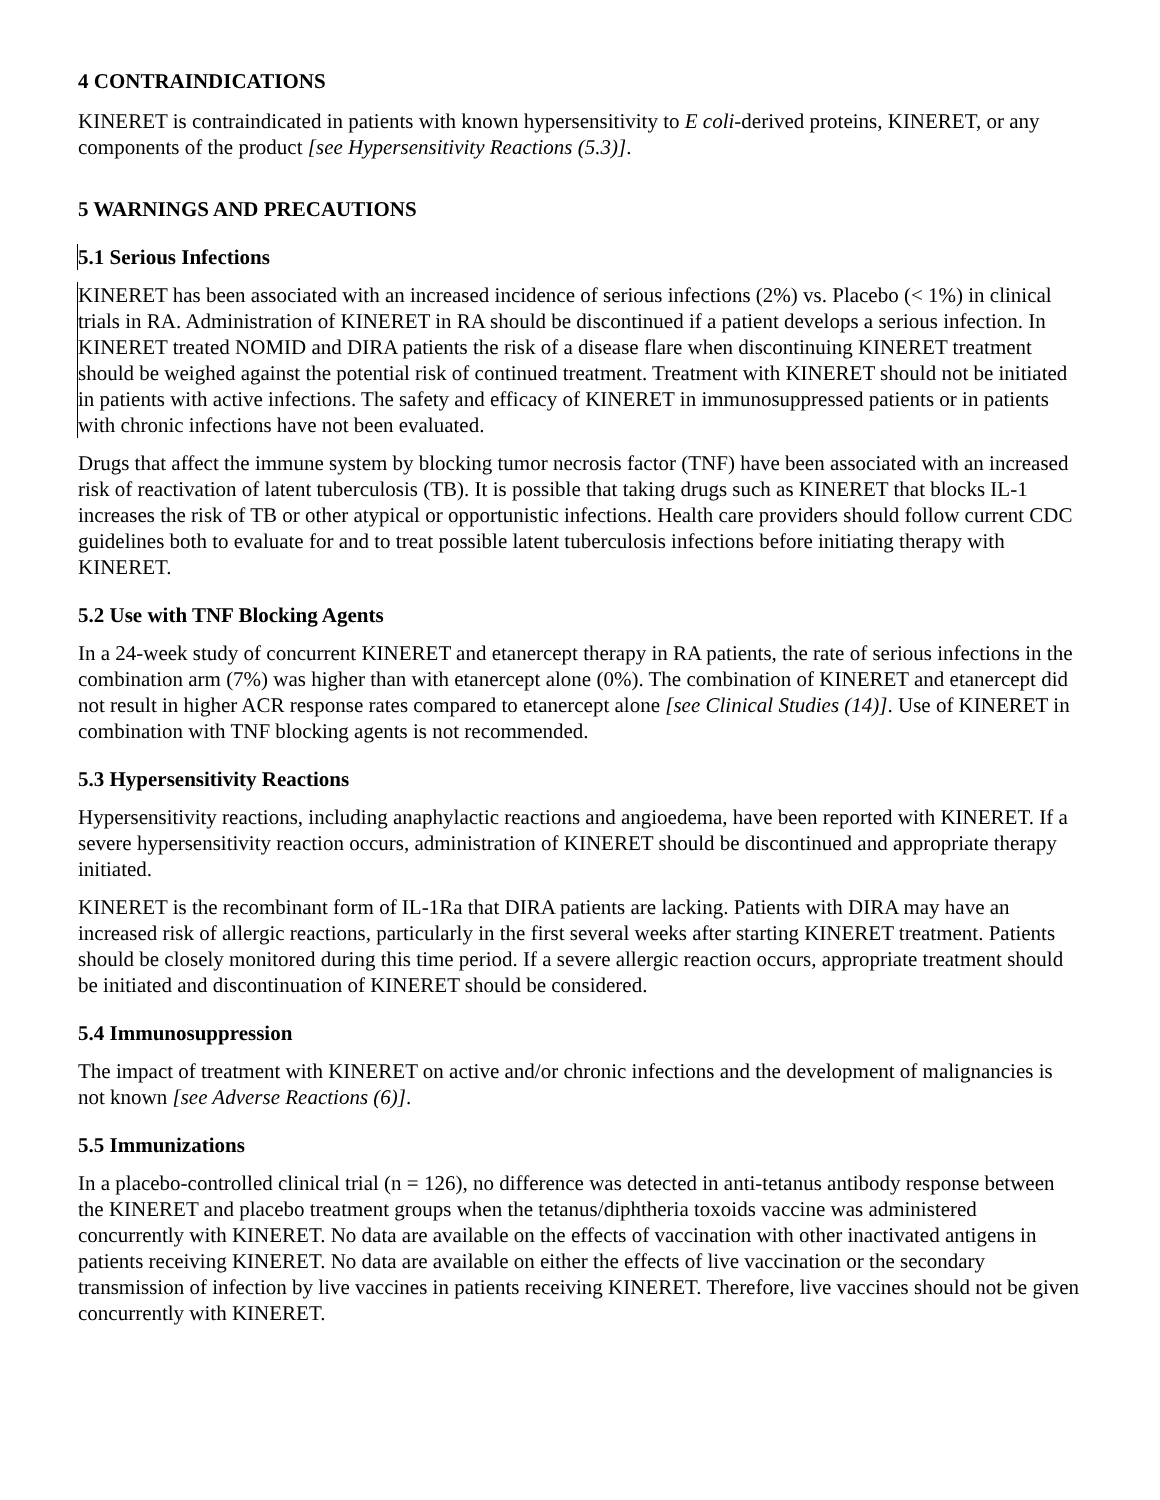4 CONTRAINDICATIONS
KINERET is contraindicated in patients with known hypersensitivity to E coli-derived proteins, KINERET, or any components of the product [see Hypersensitivity Reactions (5.3)].
5 WARNINGS AND PRECAUTIONS
5.1 Serious Infections
KINERET has been associated with an increased incidence of serious infections (2%) vs. Placebo (< 1%) in clinical trials in RA. Administration of KINERET in RA should be discontinued if a patient develops a serious infection. In KINERET treated NOMID and DIRA patients the risk of a disease flare when discontinuing KINERET treatment should be weighed against the potential risk of continued treatment. Treatment with KINERET should not be initiated in patients with active infections. The safety and efficacy of KINERET in immunosuppressed patients or in patients with chronic infections have not been evaluated.
Drugs that affect the immune system by blocking tumor necrosis factor (TNF) have been associated with an increased risk of reactivation of latent tuberculosis (TB). It is possible that taking drugs such as KINERET that blocks IL-1 increases the risk of TB or other atypical or opportunistic infections. Health care providers should follow current CDC guidelines both to evaluate for and to treat possible latent tuberculosis infections before initiating therapy with KINERET.
5.2 Use with TNF Blocking Agents
In a 24-week study of concurrent KINERET and etanercept therapy in RA patients, the rate of serious infections in the combination arm (7%) was higher than with etanercept alone (0%). The combination of KINERET and etanercept did not result in higher ACR response rates compared to etanercept alone [see Clinical Studies (14)]. Use of KINERET in combination with TNF blocking agents is not recommended.
5.3 Hypersensitivity Reactions
Hypersensitivity reactions, including anaphylactic reactions and angioedema, have been reported with KINERET. If a severe hypersensitivity reaction occurs, administration of KINERET should be discontinued and appropriate therapy initiated.
KINERET is the recombinant form of IL-1Ra that DIRA patients are lacking. Patients with DIRA may have an increased risk of allergic reactions, particularly in the first several weeks after starting KINERET treatment. Patients should be closely monitored during this time period. If a severe allergic reaction occurs, appropriate treatment should be initiated and discontinuation of KINERET should be considered.
5.4 Immunosuppression
The impact of treatment with KINERET on active and/or chronic infections and the development of malignancies is not known [see Adverse Reactions (6)].
5.5 Immunizations
In a placebo-controlled clinical trial (n = 126), no difference was detected in anti-tetanus antibody response between the KINERET and placebo treatment groups when the tetanus/diphtheria toxoids vaccine was administered concurrently with KINERET. No data are available on the effects of vaccination with other inactivated antigens in patients receiving KINERET. No data are available on either the effects of live vaccination or the secondary transmission of infection by live vaccines in patients receiving KINERET. Therefore, live vaccines should not be given concurrently with KINERET.